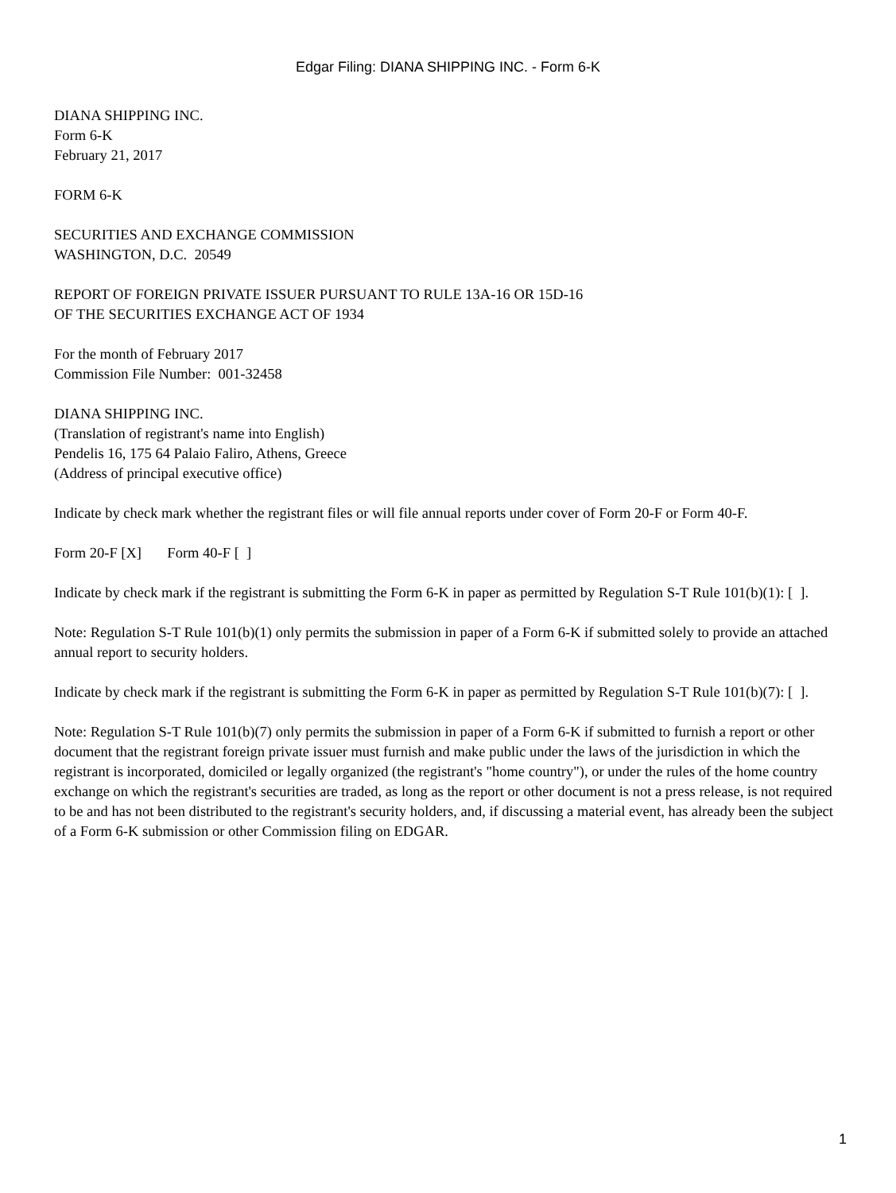Edgar Filing: DIANA SHIPPING INC. - Form 6-K
DIANA SHIPPING INC.
Form 6-K
February 21, 2017
FORM 6-K
SECURITIES AND EXCHANGE COMMISSION
WASHINGTON, D.C. 20549
REPORT OF FOREIGN PRIVATE ISSUER PURSUANT TO RULE 13A-16 OR 15D-16
OF THE SECURITIES EXCHANGE ACT OF 1934
For the month of February 2017
Commission File Number: 001-32458
DIANA SHIPPING INC.
(Translation of registrant's name into English)
Pendelis 16, 175 64 Palaio Faliro, Athens, Greece
(Address of principal executive office)
Indicate by check mark whether the registrant files or will file annual reports under cover of Form 20-F or Form 40-F.
Form 20-F [X] Form 40-F [ ]
Indicate by check mark if the registrant is submitting the Form 6-K in paper as permitted by Regulation S-T Rule 101(b)(1): [ ].
Note: Regulation S-T Rule 101(b)(1) only permits the submission in paper of a Form 6-K if submitted solely to provide an attached annual report to security holders.
Indicate by check mark if the registrant is submitting the Form 6-K in paper as permitted by Regulation S-T Rule 101(b)(7): [ ].
Note: Regulation S-T Rule 101(b)(7) only permits the submission in paper of a Form 6-K if submitted to furnish a report or other document that the registrant foreign private issuer must furnish and make public under the laws of the jurisdiction in which the registrant is incorporated, domiciled or legally organized (the registrant's "home country"), or under the rules of the home country exchange on which the registrant's securities are traded, as long as the report or other document is not a press release, is not required to be and has not been distributed to the registrant's security holders, and, if discussing a material event, has already been the subject of a Form 6-K submission or other Commission filing on EDGAR.
1